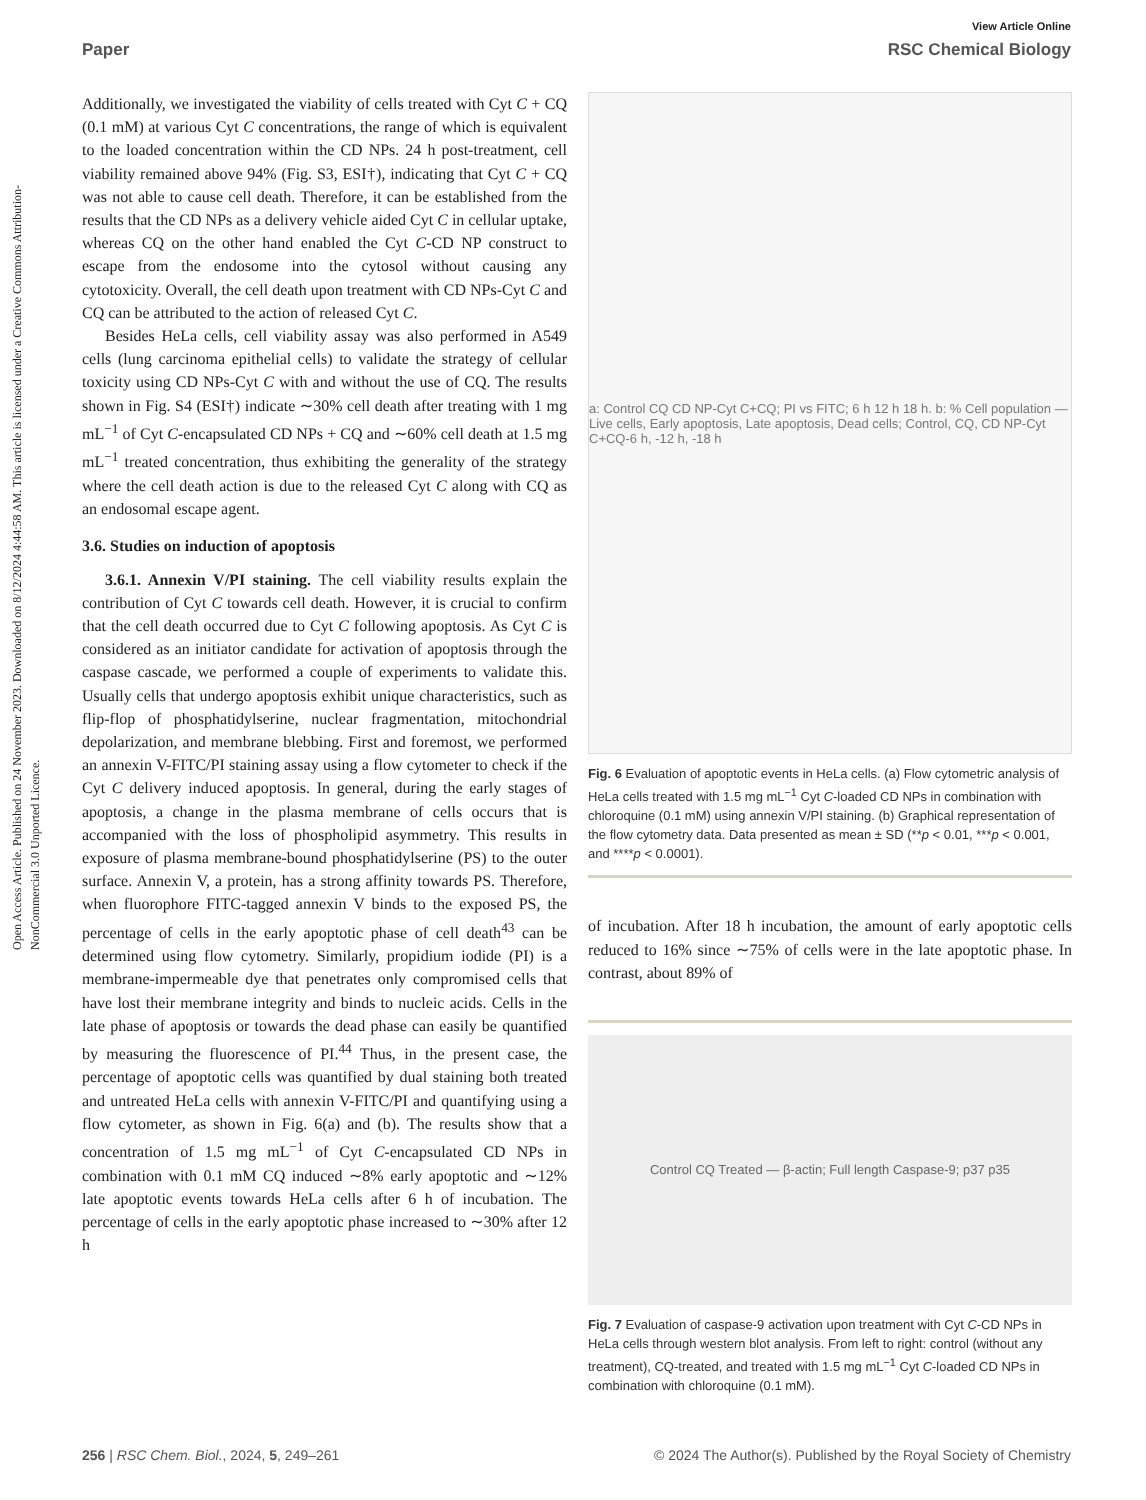Open Access Article. Published on 24 November 2023. Downloaded on 8/12/2024 4:44:58 AM. This article is licensed under a Creative Commons Attribution-NonCommercial 3.0 Unported Licence.
View Article Online
Paper RSC Chemical Biology
Additionally, we investigated the viability of cells treated with Cyt C + CQ (0.1 mM) at various Cyt C concentrations, the range of which is equivalent to the loaded concentration within the CD NPs. 24 h post-treatment, cell viability remained above 94% (Fig. S3, ESI†), indicating that Cyt C + CQ was not able to cause cell death. Therefore, it can be established from the results that the CD NPs as a delivery vehicle aided Cyt C in cellular uptake, whereas CQ on the other hand enabled the Cyt C-CD NP construct to escape from the endosome into the cytosol without causing any cytotoxicity. Overall, the cell death upon treatment with CD NPs-Cyt C and CQ can be attributed to the action of released Cyt C.
Besides HeLa cells, cell viability assay was also performed in A549 cells (lung carcinoma epithelial cells) to validate the strategy of cellular toxicity using CD NPs-Cyt C with and without the use of CQ. The results shown in Fig. S4 (ESI†) indicate ∼30% cell death after treating with 1 mg mL<sup>−1</sup> of Cyt C-encapsulated CD NPs + CQ and ∼60% cell death at 1.5 mg mL<sup>−1</sup> treated concentration, thus exhibiting the generality of the strategy where the cell death action is due to the released Cyt C along with CQ as an endosomal escape agent.
3.6. Studies on induction of apoptosis
3.6.1. Annexin V/PI staining. The cell viability results explain the contribution of Cyt C towards cell death. However, it is crucial to confirm that the cell death occurred due to Cyt C following apoptosis. As Cyt C is considered as an initiator candidate for activation of apoptosis through the caspase cascade, we performed a couple of experiments to validate this. Usually cells that undergo apoptosis exhibit unique characteristics, such as flip-flop of phosphatidylserine, nuclear fragmentation, mitochondrial depolarization, and membrane blebbing. First and foremost, we performed an annexin V-FITC/PI staining assay using a flow cytometer to check if the Cyt C delivery induced apoptosis. In general, during the early stages of apoptosis, a change in the plasma membrane of cells occurs that is accompanied with the loss of phospholipid asymmetry. This results in exposure of plasma membrane-bound phosphatidylserine (PS) to the outer surface. Annexin V, a protein, has a strong affinity towards PS. Therefore, when fluorophore FITC-tagged annexin V binds to the exposed PS, the percentage of cells in the early apoptotic phase of cell death<sup>43</sup> can be determined using flow cytometry. Similarly, propidium iodide (PI) is a membrane-impermeable dye that penetrates only compromised cells that have lost their membrane integrity and binds to nucleic acids. Cells in the late phase of apoptosis or towards the dead phase can easily be quantified by measuring the fluorescence of PI.<sup>44</sup> Thus, in the present case, the percentage of apoptotic cells was quantified by dual staining both treated and untreated HeLa cells with annexin V-FITC/PI and quantifying using a flow cytometer, as shown in Fig. 6(a) and (b). The results show that a concentration of 1.5 mg mL<sup>−1</sup> of Cyt C-encapsulated CD NPs in combination with 0.1 mM CQ induced ∼8% early apoptotic and ∼12% late apoptotic events towards HeLa cells after 6 h of incubation. The percentage of cells in the early apoptotic phase increased to ∼30% after 12 h
a: Control CQ CD NP-Cyt C+CQ; PI vs FITC; 6 h 12 h 18 h. b: % Cell population — Live cells, Early apoptosis, Late apoptosis, Dead cells; Control, CQ, CD NP-Cyt C+CQ-6 h, -12 h, -18 h
Fig. 6 Evaluation of apoptotic events in HeLa cells. (a) Flow cytometric analysis of HeLa cells treated with 1.5 mg mL<sup>−1</sup> Cyt C-loaded CD NPs in combination with chloroquine (0.1 mM) using annexin V/PI staining. (b) Graphical representation of the flow cytometry data. Data presented as mean ± SD (**p < 0.01, ***p < 0.001, and ****p < 0.0001).
of incubation. After 18 h incubation, the amount of early apoptotic cells reduced to 16% since ∼75% of cells were in the late apoptotic phase. In contrast, about 89% of
Control CQ Treated — β-actin; Full length Caspase-9; p37 p35
Fig. 7 Evaluation of caspase-9 activation upon treatment with Cyt C-CD NPs in HeLa cells through western blot analysis. From left to right: control (without any treatment), CQ-treated, and treated with 1.5 mg mL<sup>−1</sup> Cyt C-loaded CD NPs in combination with chloroquine (0.1 mM).
256 | RSC Chem. Biol., 2024, 5, 249–261 © 2024 The Author(s). Published by the Royal Society of Chemistry